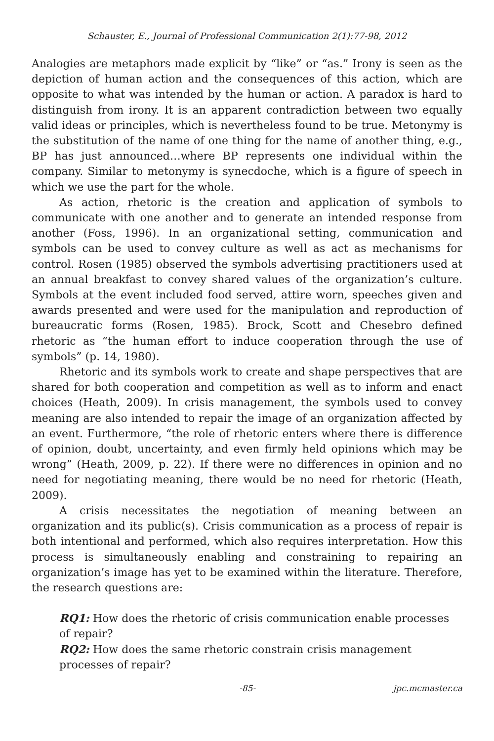Schauster, E., Journal of Professional Communication 2(1):77-98, 2012
Analogies are metaphors made explicit by “like” or “as.” Irony is seen as the depiction of human action and the consequences of this action, which are opposite to what was intended by the human or action. A paradox is hard to distinguish from irony. It is an apparent contradiction between two equally valid ideas or principles, which is nevertheless found to be true. Metonymy is the substitution of the name of one thing for the name of another thing, e.g., BP has just announced…where BP represents one individual within the company. Similar to metonymy is synecdoche, which is a figure of speech in which we use the part for the whole.
As action, rhetoric is the creation and application of symbols to communicate with one another and to generate an intended response from another (Foss, 1996). In an organizational setting, communication and symbols can be used to convey culture as well as act as mechanisms for control. Rosen (1985) observed the symbols advertising practitioners used at an annual breakfast to convey shared values of the organization’s culture. Symbols at the event included food served, attire worn, speeches given and awards presented and were used for the manipulation and reproduction of bureaucratic forms (Rosen, 1985). Brock, Scott and Chesebro defined rhetoric as “the human effort to induce cooperation through the use of symbols” (p. 14, 1980).
Rhetoric and its symbols work to create and shape perspectives that are shared for both cooperation and competition as well as to inform and enact choices (Heath, 2009). In crisis management, the symbols used to convey meaning are also intended to repair the image of an organization affected by an event. Furthermore, “the role of rhetoric enters where there is difference of opinion, doubt, uncertainty, and even firmly held opinions which may be wrong” (Heath, 2009, p. 22). If there were no differences in opinion and no need for negotiating meaning, there would be no need for rhetoric (Heath, 2009).
A crisis necessitates the negotiation of meaning between an organization and its public(s). Crisis communication as a process of repair is both intentional and performed, which also requires interpretation. How this process is simultaneously enabling and constraining to repairing an organization’s image has yet to be examined within the literature. Therefore, the research questions are:
RQ1: How does the rhetoric of crisis communication enable processes of repair?
RQ2: How does the same rhetoric constrain crisis management processes of repair?
-85- jpc.mcmaster.ca